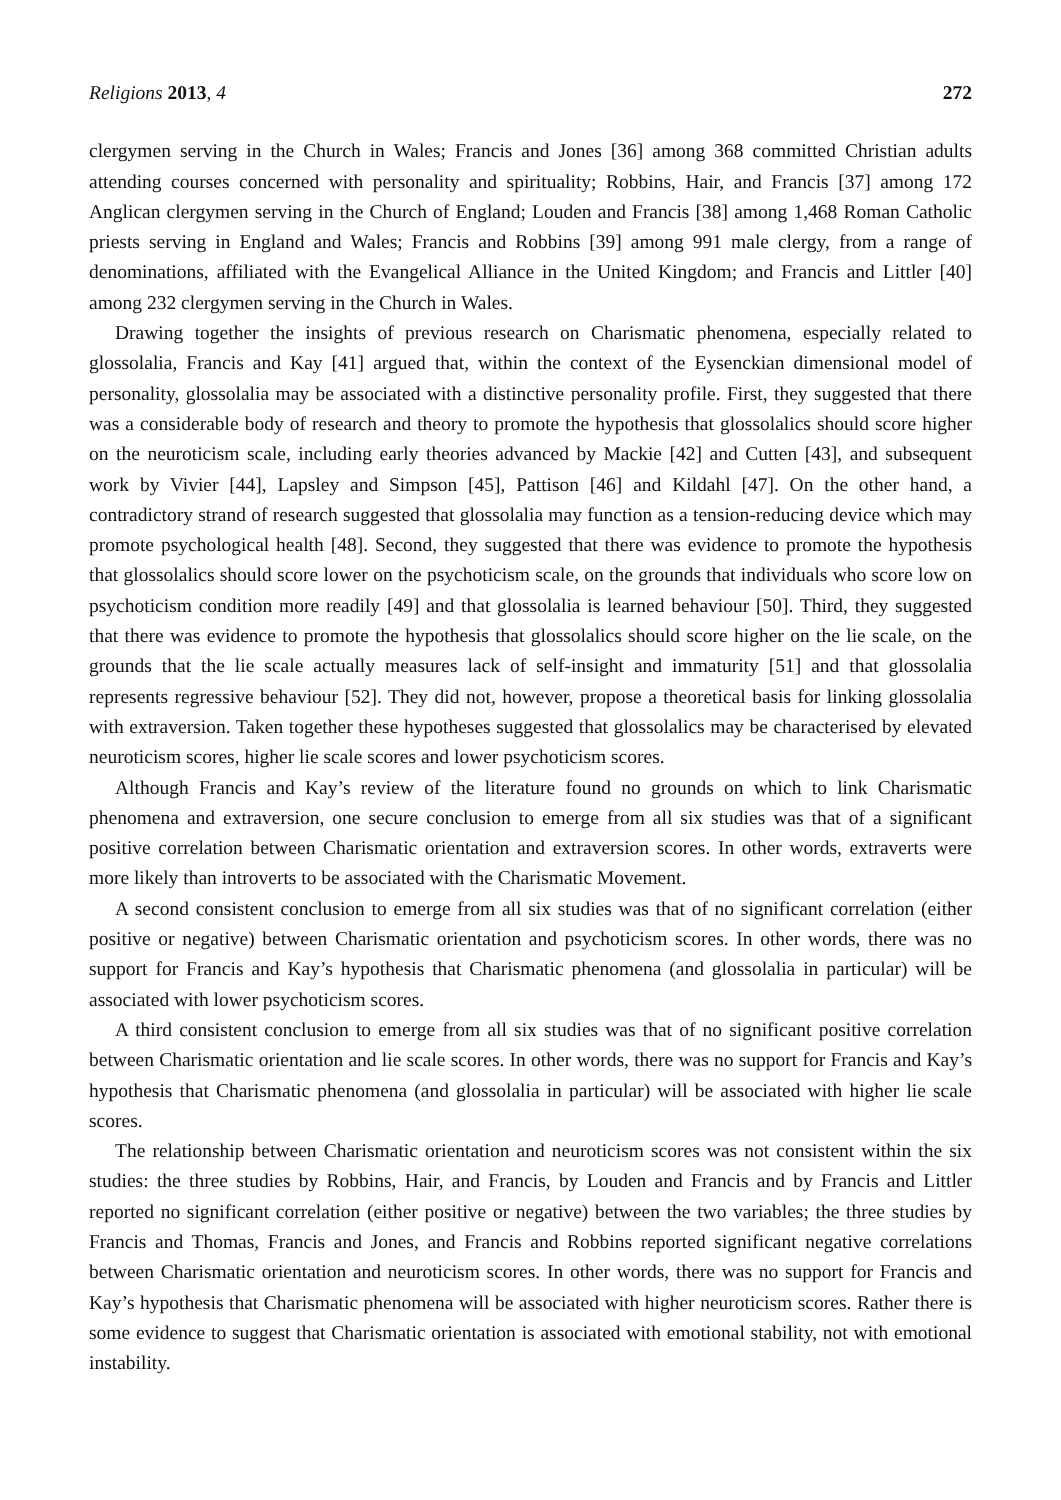Religions 2013, 4 272
clergymen serving in the Church in Wales; Francis and Jones [36] among 368 committed Christian adults attending courses concerned with personality and spirituality; Robbins, Hair, and Francis [37] among 172 Anglican clergymen serving in the Church of England; Louden and Francis [38] among 1,468 Roman Catholic priests serving in England and Wales; Francis and Robbins [39] among 991 male clergy, from a range of denominations, affiliated with the Evangelical Alliance in the United Kingdom; and Francis and Littler [40] among 232 clergymen serving in the Church in Wales.
Drawing together the insights of previous research on Charismatic phenomena, especially related to glossolalia, Francis and Kay [41] argued that, within the context of the Eysenckian dimensional model of personality, glossolalia may be associated with a distinctive personality profile. First, they suggested that there was a considerable body of research and theory to promote the hypothesis that glossolalics should score higher on the neuroticism scale, including early theories advanced by Mackie [42] and Cutten [43], and subsequent work by Vivier [44], Lapsley and Simpson [45], Pattison [46] and Kildahl [47]. On the other hand, a contradictory strand of research suggested that glossolalia may function as a tension-reducing device which may promote psychological health [48]. Second, they suggested that there was evidence to promote the hypothesis that glossolalics should score lower on the psychoticism scale, on the grounds that individuals who score low on psychoticism condition more readily [49] and that glossolalia is learned behaviour [50]. Third, they suggested that there was evidence to promote the hypothesis that glossolalics should score higher on the lie scale, on the grounds that the lie scale actually measures lack of self-insight and immaturity [51] and that glossolalia represents regressive behaviour [52]. They did not, however, propose a theoretical basis for linking glossolalia with extraversion. Taken together these hypotheses suggested that glossolalics may be characterised by elevated neuroticism scores, higher lie scale scores and lower psychoticism scores.
Although Francis and Kay’s review of the literature found no grounds on which to link Charismatic phenomena and extraversion, one secure conclusion to emerge from all six studies was that of a significant positive correlation between Charismatic orientation and extraversion scores. In other words, extraverts were more likely than introverts to be associated with the Charismatic Movement.
A second consistent conclusion to emerge from all six studies was that of no significant correlation (either positive or negative) between Charismatic orientation and psychoticism scores. In other words, there was no support for Francis and Kay’s hypothesis that Charismatic phenomena (and glossolalia in particular) will be associated with lower psychoticism scores.
A third consistent conclusion to emerge from all six studies was that of no significant positive correlation between Charismatic orientation and lie scale scores. In other words, there was no support for Francis and Kay’s hypothesis that Charismatic phenomena (and glossolalia in particular) will be associated with higher lie scale scores.
The relationship between Charismatic orientation and neuroticism scores was not consistent within the six studies: the three studies by Robbins, Hair, and Francis, by Louden and Francis and by Francis and Littler reported no significant correlation (either positive or negative) between the two variables; the three studies by Francis and Thomas, Francis and Jones, and Francis and Robbins reported significant negative correlations between Charismatic orientation and neuroticism scores. In other words, there was no support for Francis and Kay’s hypothesis that Charismatic phenomena will be associated with higher neuroticism scores. Rather there is some evidence to suggest that Charismatic orientation is associated with emotional stability, not with emotional instability.